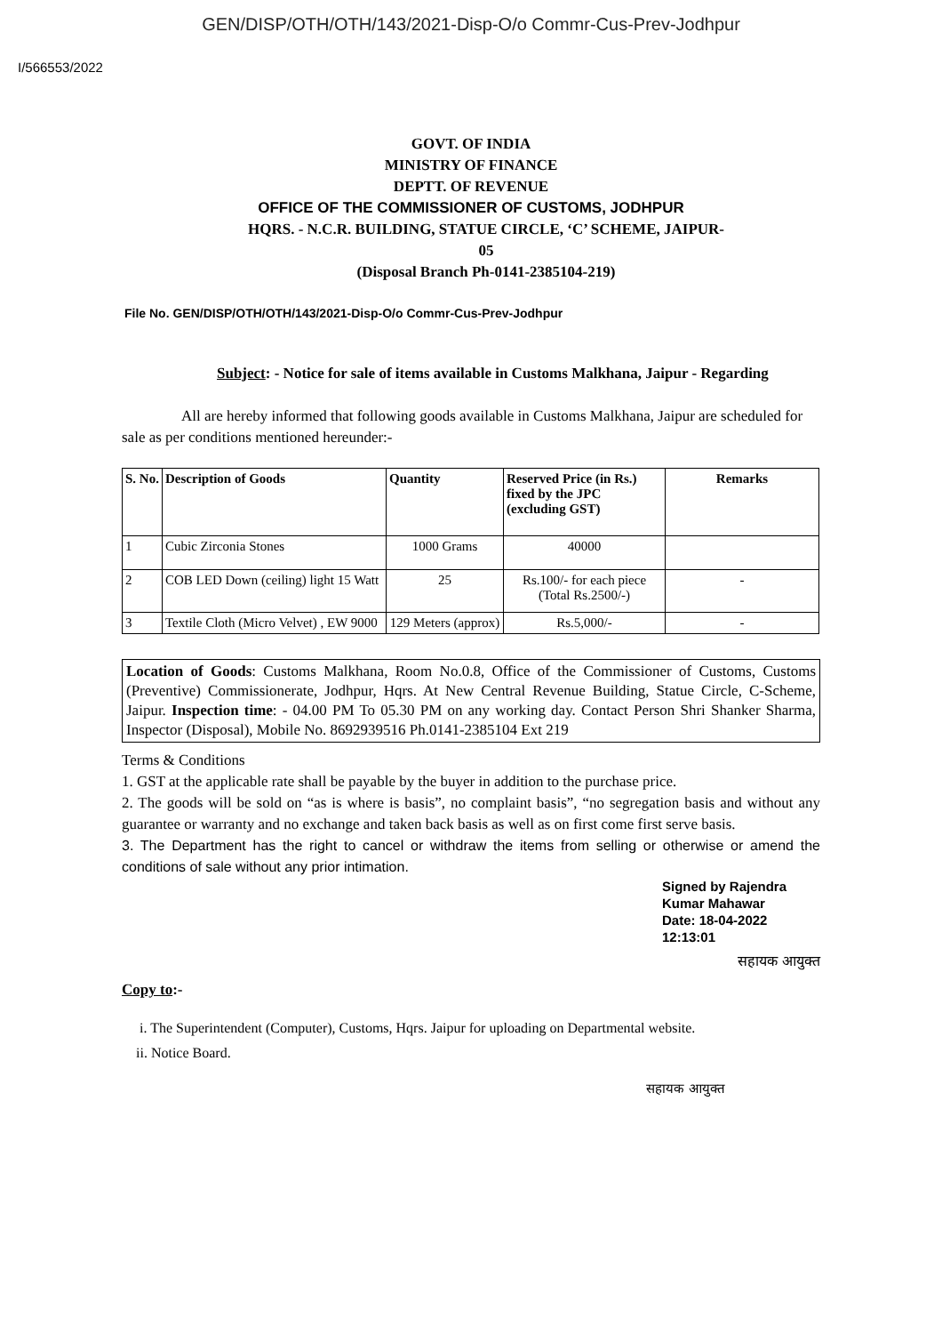GEN/DISP/OTH/OTH/143/2021-Disp-O/o Commr-Cus-Prev-Jodhpur
I/566553/2022
GOVT. OF INDIA
MINISTRY OF FINANCE
DEPTT. OF REVENUE
OFFICE OF THE COMMISSIONER OF CUSTOMS, JODHPUR
HQRS. - N.C.R. BUILDING, STATUE CIRCLE, ‘C’ SCHEME, JAIPUR-
05
(Disposal Branch Ph-0141-2385104-219)
File No. GEN/DISP/OTH/OTH/143/2021-Disp-O/o Commr-Cus-Prev-Jodhpur
Subject: - Notice for sale of items available in Customs Malkhana, Jaipur - Regarding
All are hereby informed that following goods available in Customs Malkhana, Jaipur are scheduled for sale as per conditions mentioned hereunder:-
| S. No. | Description of Goods | Quantity | Reserved Price (in Rs.) fixed by the JPC (excluding GST) | Remarks |
| --- | --- | --- | --- | --- |
| 1 | Cubic Zirconia Stones | 1000 Grams | 40000 | |
| 2 | COB LED Down (ceiling) light 15 Watt | 25 | Rs.100/- for each piece (Total Rs.2500/-) | - |
| 3 | Textile Cloth (Micro Velvet) , EW 9000 | 129 Meters (approx) | Rs.5,000/- | - |
Location of Goods: Customs Malkhana, Room No.0.8, Office of the Commissioner of Customs, Customs (Preventive) Commissionerate, Jodhpur, Hqrs. At New Central Revenue Building, Statue Circle, C-Scheme, Jaipur. Inspection time: - 04.00 PM To 05.30 PM on any working day. Contact Person Shri Shanker Sharma, Inspector (Disposal), Mobile No. 8692939516 Ph.0141-2385104 Ext 219
Terms & Conditions
1. GST at the applicable rate shall be payable by the buyer in addition to the purchase price.
2. The goods will be sold on “as is where is basis”, no complaint basis”, “no segregation basis and without any guarantee or warranty and no exchange and taken back basis as well as on first come first serve basis.
3. The Department has the right to cancel or withdraw the items from selling or otherwise or amend the conditions of sale without any prior intimation.
Signed by Rajendra Kumar Mahawar
Date: 18-04-2022 12:13:01
सहायक आयुक्त
Copy to:-
i. The Superintendent (Computer), Customs, Hqrs. Jaipur for uploading on Departmental website.
ii. Notice Board.
सहायक आयुक्त